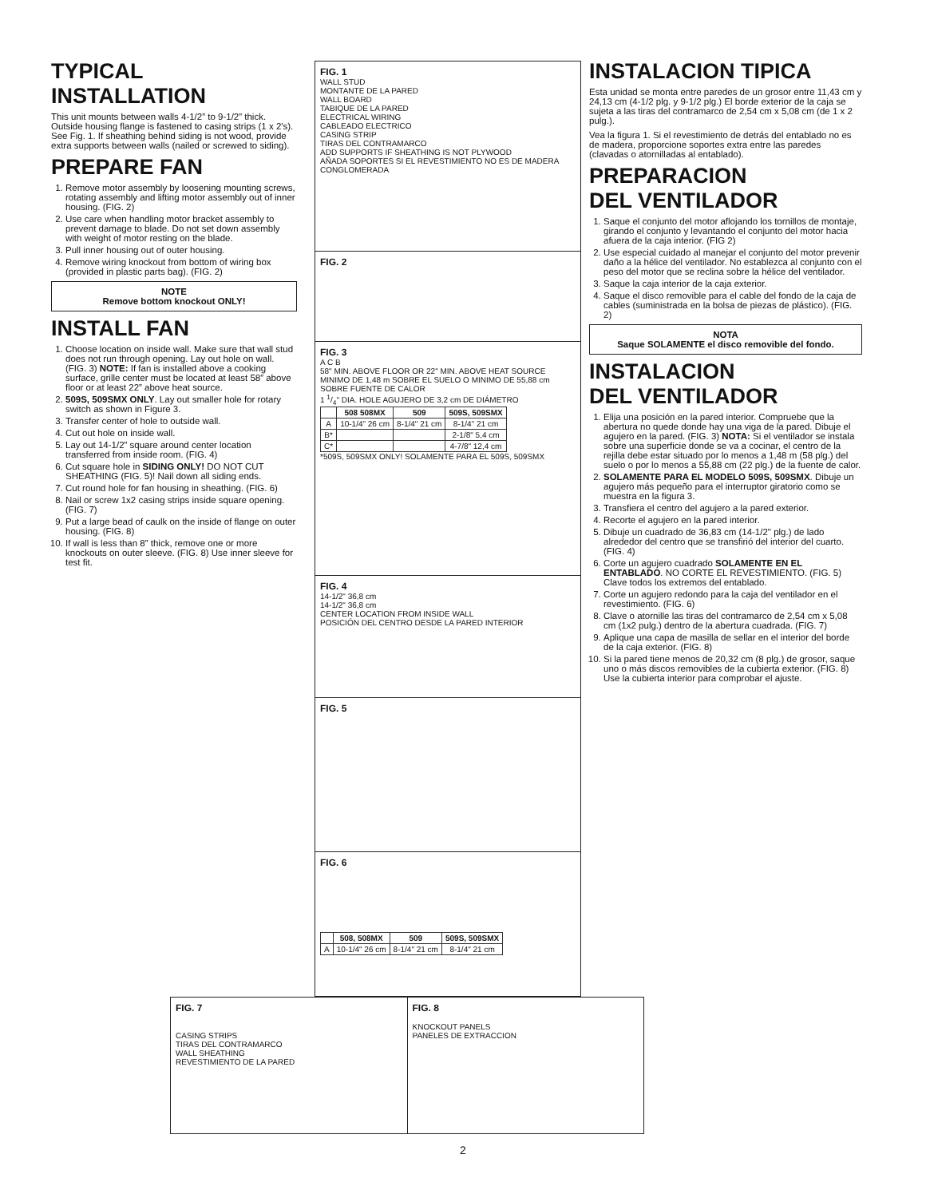TYPICAL
INSTALLATION
This unit mounts between walls 4-1/2” to 9-1/2” thick. Outside housing flange is fastened to casing strips (1 x 2's). See Fig. 1. If sheathing behind siding is not wood, provide extra supports between walls (nailed or screwed to siding).
PREPARE FAN
1. Remove motor assembly by loosening mounting screws, rotating assembly and lifting motor assembly out of inner housing. (FIG. 2)
2. Use care when handling motor bracket assembly to prevent damage to blade. Do not set down assembly with weight of motor resting on the blade.
3. Pull inner housing out of outer housing.
4. Remove wiring knockout from bottom of wiring box (provided in plastic parts bag). (FIG. 2)
NOTE
Remove bottom knockout ONLY!
INSTALL FAN
1. Choose location on inside wall. Make sure that wall stud does not run through opening. Lay out hole on wall. (FIG. 3) NOTE: If fan is installed above a cooking surface, grille center must be located at least 58” above floor or at least 22” above heat source.
2. 509S, 509SMX ONLY. Lay out smaller hole for rotary switch as shown in Figure 3.
3. Transfer center of hole to outside wall.
4. Cut out hole on inside wall.
5. Lay out 14-1/2” square around center location transferred from inside room. (FIG. 4)
6. Cut square hole in SIDING ONLY! DO NOT CUT SHEATHING (FIG. 5)! Nail down all siding ends.
7. Cut round hole for fan housing in sheathing. (FIG. 6)
8. Nail or screw 1x2 casing strips inside square opening. (FIG. 7)
9. Put a large bead of caulk on the inside of flange on outer housing. (FIG. 8)
10. If wall is less than 8” thick, remove one or more knockouts on outer sleeve. (FIG. 8) Use inner sleeve for test fit.
FIG. 1
WALL STUD
MONTANTE DE LA PARED
WALL BOARD
TABIQUE DE LA PARED
ELECTRICAL WIRING
CABLEADO ELECTRICO
CASING STRIP
TIRAS DEL CONTRAMARCO
ADD SUPPORTS IF SHEATHING IS NOT PLYWOOD
AÑADA SOPORTES SI EL REVESTIMIENTO NO ES DE MADERA CONGLOMERADA
FIG. 2
FIG. 3
A C B
58" MIN. ABOVE FLOOR OR 22" MIN. ABOVE HEAT SOURCE
MINIMO DE 1,48 m SOBRE EL SUELO O MINIMO DE 55,88 cm SOBRE FUENTE DE CALOR
1 1/4" DIA. HOLE AGUJERO DE 3,2 cm DE DIÁMETRO
| | 508 508MX | 509 | 509S, 509SMX |
| --- | --- | --- | --- |
| A | 10-1/4" 26 cm | 8-1/4" 21 cm | 8-1/4" 21 cm |
| B* | | | 2-1/8" 5,4 cm |
| C* | | | 4-7/8" 12,4 cm |
*509S, 509SMX ONLY! SOLAMENTE PARA EL 509S, 509SMX
FIG. 4
14-1/2" 36,8 cm
14-1/2" 36,8 cm
CENTER LOCATION FROM INSIDE WALL
POSICIÓN DEL CENTRO DESDE LA PARED INTERIOR
FIG. 5
FIG. 6
| | 508, 508MX | 509 | 509S, 509SMX |
| --- | --- | --- | --- |
| A | 10-1/4" 26 cm | 8-1/4" 21 cm | 8-1/4" 21 cm |
INSTALACION TIPICA
Esta unidad se monta entre paredes de un grosor entre 11,43 cm y 24,13 cm (4-1/2 plg. y 9-1/2 plg.) El borde exterior de la caja se sujeta a las tiras del contramarco de 2,54 cm x 5,08 cm (de 1 x 2 pulg.).
Vea la figura 1. Si el revestimiento de detrás del entablado no es de madera, proporcione soportes extra entre las paredes (clavadas o atornilladas al entablado).
PREPARACION
DEL VENTILADOR
1. Saque el conjunto del motor aflojando los tornillos de montaje, girando el conjunto y levantando el conjunto del motor hacia afuera de la caja interior. (FIG 2)
2. Use especial cuidado al manejar el conjunto del motor prevenir daño a la hélice del ventilador. No establezca al conjunto con el peso del motor que se reclina sobre la hélice del ventilador.
3. Saque la caja interior de la caja exterior.
4. Saque el disco removible para el cable del fondo de la caja de cables (suministrada en la bolsa de piezas de plástico). (FIG. 2)
NOTA
Saque SOLAMENTE el disco removible del fondo.
INSTALACION
DEL VENTILADOR
1. Elija una posición en la pared interior. Compruebe que la abertura no quede donde hay una viga de la pared. Dibuje el agujero en la pared. (FIG. 3) NOTA: Si el ventilador se instala sobre una superficie donde se va a cocinar, el centro de la rejilla debe estar situado por lo menos a 1,48 m (58 plg.) del suelo o por lo menos a 55,88 cm (22 plg.) de la fuente de calor.
2. SOLAMENTE PARA EL MODELO 509S, 509SMX. Dibuje un agujero más pequeño para el interruptor giratorio como se muestra en la figura 3.
3. Transfiera el centro del agujero a la pared exterior.
4. Recorte el agujero en la pared interior.
5. Dibuje un cuadrado de 36,83 cm (14-1/2" plg.) de lado alrededor del centro que se transfirió del interior del cuarto. (FIG. 4)
6. Corte un agujero cuadrado SOLAMENTE EN EL ENTABLADO. NO CORTE EL REVESTIMIENTO. (FIG. 5) Clave todos los extremos del entablado.
7. Corte un agujero redondo para la caja del ventilador en el revestimiento. (FIG. 6)
8. Clave o atornille las tiras del contramarco de 2,54 cm x 5,08 cm (1x2 pulg.) dentro de la abertura cuadrada. (FIG. 7)
9. Aplique una capa de masilla de sellar en el interior del borde de la caja exterior. (FIG. 8)
10. Si la pared tiene menos de 20,32 cm (8 plg.) de grosor, saque uno o más discos removibles de la cubierta exterior. (FIG. 8) Use la cubierta interior para comprobar el ajuste.
FIG. 7
CASING STRIPS
TIRAS DEL CONTRAMARCO
WALL SHEATHING
REVESTIMIENTO DE LA PARED
FIG. 8
KNOCKOUT PANELS
PANELES DE EXTRACCION
2